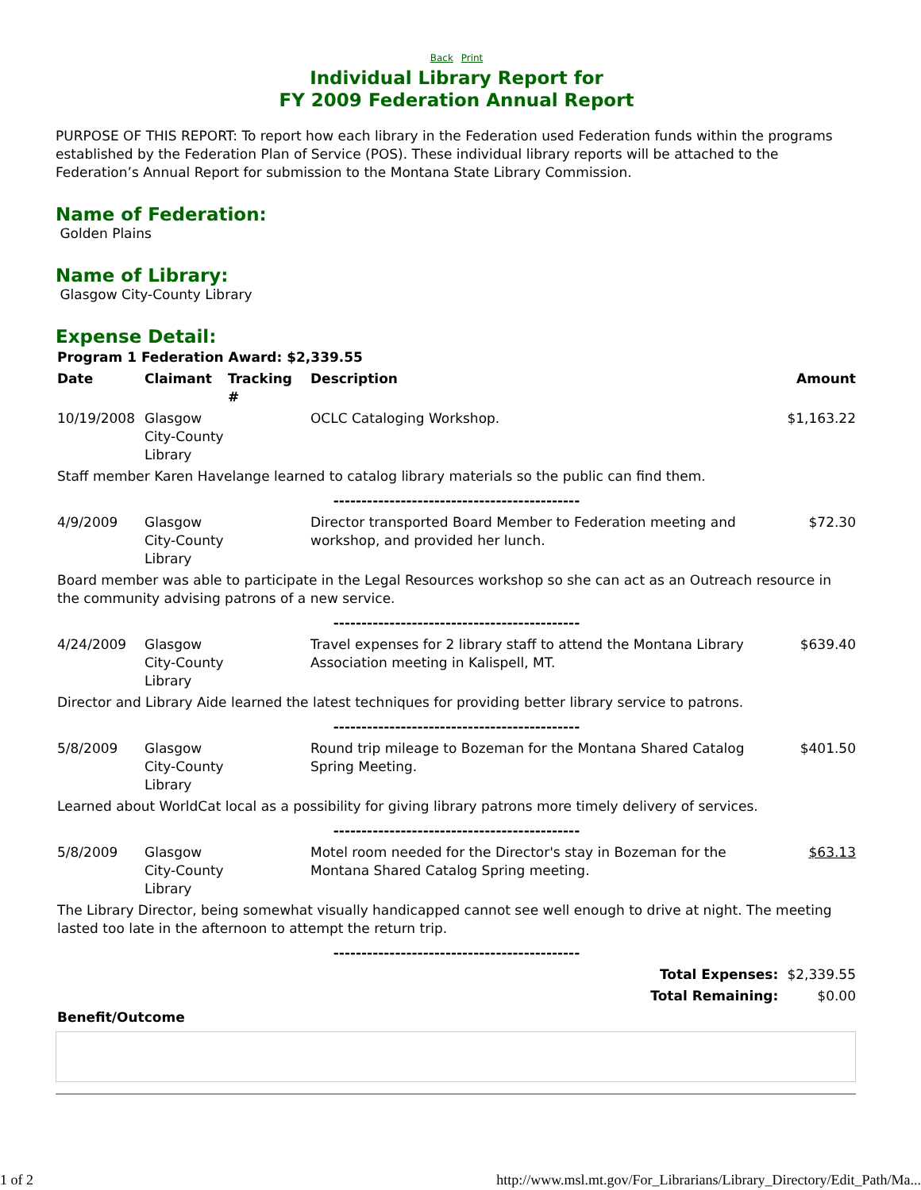Back Print
Individual Library Report for
FY 2009 Federation Annual Report
PURPOSE OF THIS REPORT: To report how each library in the Federation used Federation funds within the programs established by the Federation Plan of Service (POS). These individual library reports will be attached to the Federation’s Annual Report for submission to the Montana State Library Commission.
Name of Federation:
Golden Plains
Name of Library:
Glasgow City-County Library
Expense Detail:
| Program 1 Federation Award: $2,339.55 | | | | |
| --- | --- | --- | --- | --- |
| Date | Claimant | Tracking # | Description | Amount |
| 10/19/2008 | Glasgow City-County Library | | OCLC Cataloging Workshop. | $1,163.22 |
| Staff member Karen Havelange learned to catalog library materials so the public can find them. | | | | |
| -------------------------------------------- | | | | |
| 4/9/2009 | Glasgow City-County Library | | Director transported Board Member to Federation meeting and workshop, and provided her lunch. | $72.30 |
| Board member was able to participate in the Legal Resources workshop so she can act as an Outreach resource in the community advising patrons of a new service. | | | | |
| -------------------------------------------- | | | | |
| 4/24/2009 | Glasgow City-County Library | | Travel expenses for 2 library staff to attend the Montana Library Association meeting in Kalispell, MT. | $639.40 |
| Director and Library Aide learned the latest techniques for providing better library service to patrons. | | | | |
| -------------------------------------------- | | | | |
| 5/8/2009 | Glasgow City-County Library | | Round trip mileage to Bozeman for the Montana Shared Catalog Spring Meeting. | $401.50 |
| Learned about WorldCat local as a possibility for giving library patrons more timely delivery of services. | | | | |
| -------------------------------------------- | | | | |
| 5/8/2009 | Glasgow City-County Library | | Motel room needed for the Director's stay in Bozeman for the Montana Shared Catalog Spring meeting. | $63.13 |
| The Library Director, being somewhat visually handicapped cannot see well enough to drive at night. The meeting lasted too late in the afternoon to attempt the return trip. | | | | |
| -------------------------------------------- | | | | |
| Total Expenses: | | | | $2,339.55 |
| Total Remaining: | | | | $0.00 |
| Benefit/Outcome | | | | |
1 of 2 http://www.msl.mt.gov/For_Librarians/Library_Directory/Edit_Path/Ma...